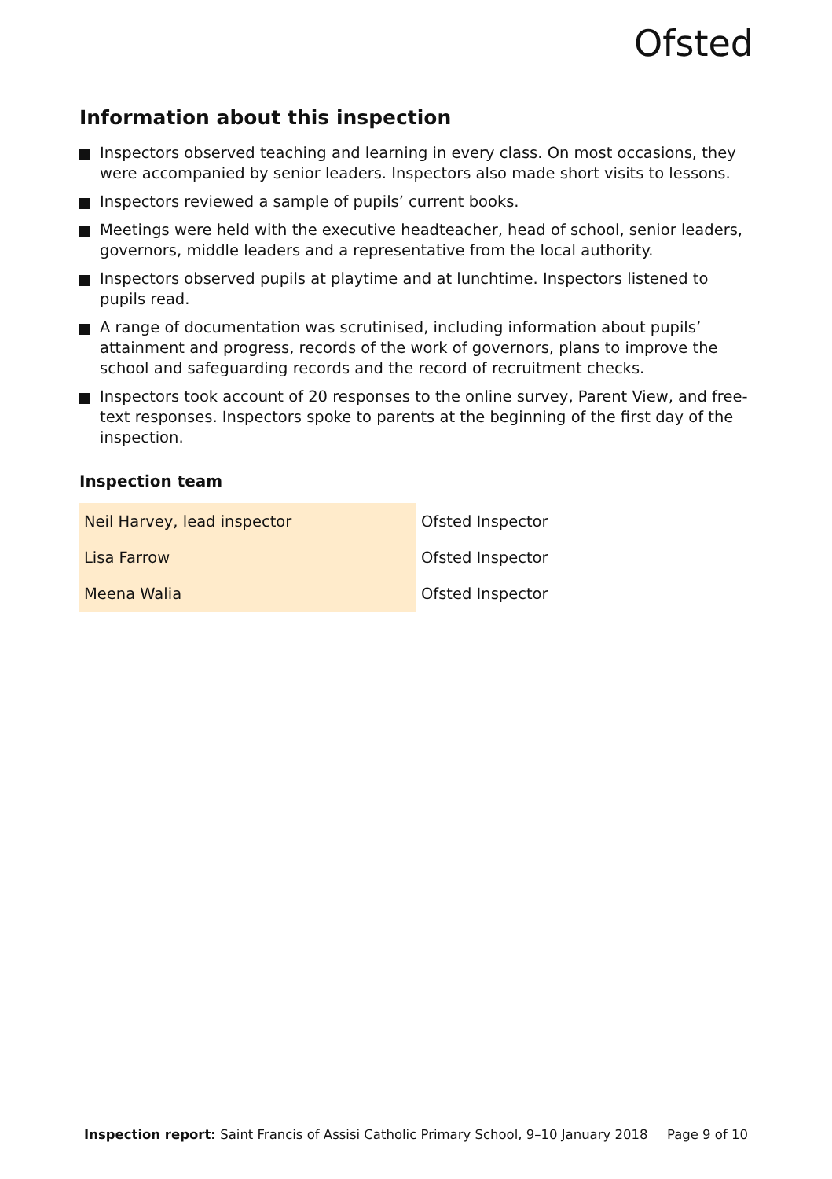Ofsted
Information about this inspection
Inspectors observed teaching and learning in every class. On most occasions, they were accompanied by senior leaders. Inspectors also made short visits to lessons.
Inspectors reviewed a sample of pupils’ current books.
Meetings were held with the executive headteacher, head of school, senior leaders, governors, middle leaders and a representative from the local authority.
Inspectors observed pupils at playtime and at lunchtime. Inspectors listened to pupils read.
A range of documentation was scrutinised, including information about pupils’ attainment and progress, records of the work of governors, plans to improve the school and safeguarding records and the record of recruitment checks.
Inspectors took account of 20 responses to the online survey, Parent View, and free-text responses. Inspectors spoke to parents at the beginning of the first day of the inspection.
Inspection team
| Neil Harvey, lead inspector | Ofsted Inspector |
| Lisa Farrow | Ofsted Inspector |
| Meena Walia | Ofsted Inspector |
Inspection report: Saint Francis of Assisi Catholic Primary School, 9–10 January 2018
Page 9 of 10